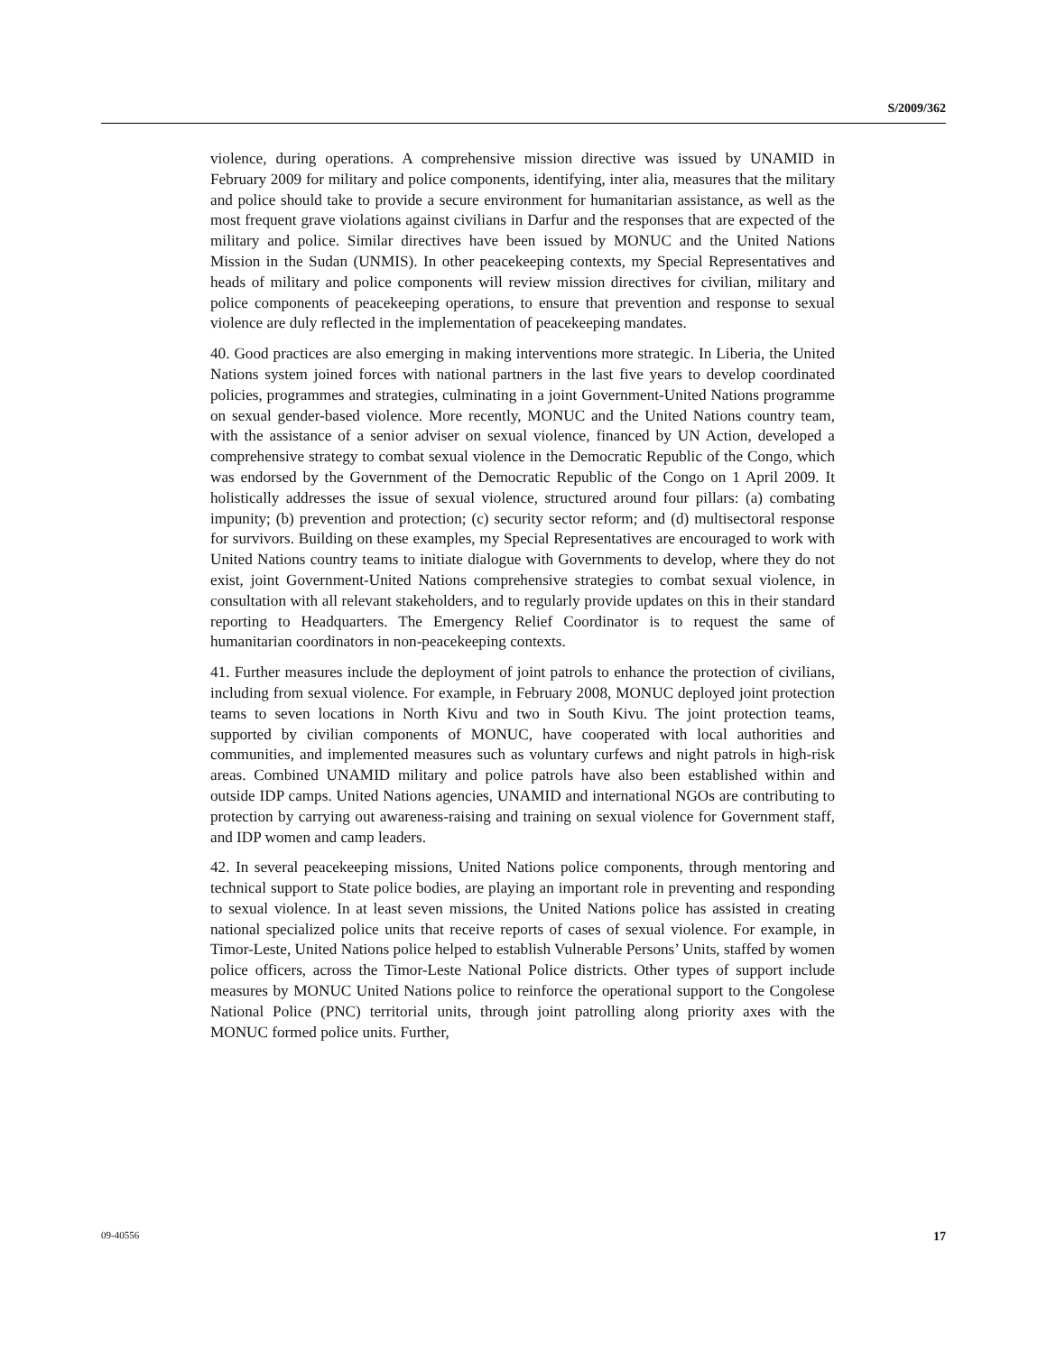S/2009/362
violence, during operations. A comprehensive mission directive was issued by UNAMID in February 2009 for military and police components, identifying, inter alia, measures that the military and police should take to provide a secure environment for humanitarian assistance, as well as the most frequent grave violations against civilians in Darfur and the responses that are expected of the military and police. Similar directives have been issued by MONUC and the United Nations Mission in the Sudan (UNMIS). In other peacekeeping contexts, my Special Representatives and heads of military and police components will review mission directives for civilian, military and police components of peacekeeping operations, to ensure that prevention and response to sexual violence are duly reflected in the implementation of peacekeeping mandates.
40. Good practices are also emerging in making interventions more strategic. In Liberia, the United Nations system joined forces with national partners in the last five years to develop coordinated policies, programmes and strategies, culminating in a joint Government-United Nations programme on sexual gender-based violence. More recently, MONUC and the United Nations country team, with the assistance of a senior adviser on sexual violence, financed by UN Action, developed a comprehensive strategy to combat sexual violence in the Democratic Republic of the Congo, which was endorsed by the Government of the Democratic Republic of the Congo on 1 April 2009. It holistically addresses the issue of sexual violence, structured around four pillars: (a) combating impunity; (b) prevention and protection; (c) security sector reform; and (d) multisectoral response for survivors. Building on these examples, my Special Representatives are encouraged to work with United Nations country teams to initiate dialogue with Governments to develop, where they do not exist, joint Government-United Nations comprehensive strategies to combat sexual violence, in consultation with all relevant stakeholders, and to regularly provide updates on this in their standard reporting to Headquarters. The Emergency Relief Coordinator is to request the same of humanitarian coordinators in non-peacekeeping contexts.
41. Further measures include the deployment of joint patrols to enhance the protection of civilians, including from sexual violence. For example, in February 2008, MONUC deployed joint protection teams to seven locations in North Kivu and two in South Kivu. The joint protection teams, supported by civilian components of MONUC, have cooperated with local authorities and communities, and implemented measures such as voluntary curfews and night patrols in high-risk areas. Combined UNAMID military and police patrols have also been established within and outside IDP camps. United Nations agencies, UNAMID and international NGOs are contributing to protection by carrying out awareness-raising and training on sexual violence for Government staff, and IDP women and camp leaders.
42. In several peacekeeping missions, United Nations police components, through mentoring and technical support to State police bodies, are playing an important role in preventing and responding to sexual violence. In at least seven missions, the United Nations police has assisted in creating national specialized police units that receive reports of cases of sexual violence. For example, in Timor-Leste, United Nations police helped to establish Vulnerable Persons’ Units, staffed by women police officers, across the Timor-Leste National Police districts. Other types of support include measures by MONUC United Nations police to reinforce the operational support to the Congolese National Police (PNC) territorial units, through joint patrolling along priority axes with the MONUC formed police units. Further,
09-40556 17